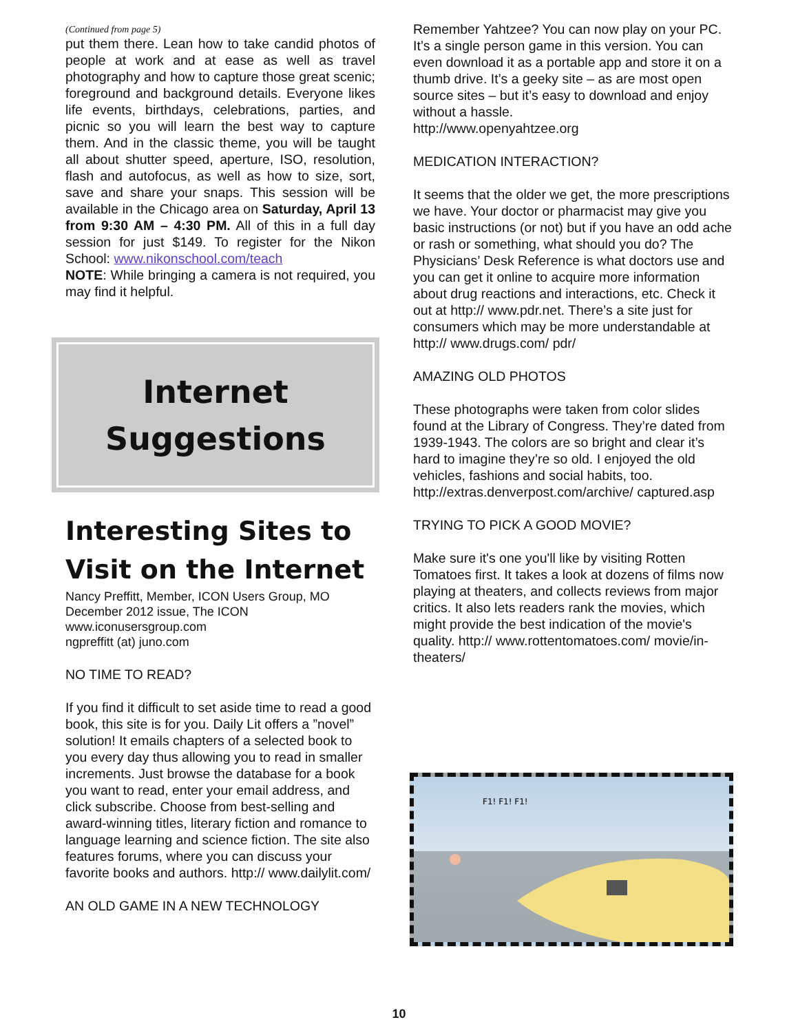(Continued from page 5)
put them there. Lean how to take candid photos of people at work and at ease as well as travel photography and how to capture those great scenic; foreground and background details. Everyone likes life events, birthdays, celebrations, parties, and picnic so you will learn the best way to capture them. And in the classic theme, you will be taught all about shutter speed, aperture, ISO, resolution, flash and autofocus, as well as how to size, sort, save and share your snaps. This session will be available in the Chicago area on Saturday, April 13 from 9:30 AM – 4:30 PM. All of this in a full day session for just $149. To register for the Nikon School: www.nikonschool.com/teach
NOTE: While bringing a camera is not required, you may find it helpful.
Internet
Suggestions
Interesting Sites to Visit on the Internet
Nancy Preffitt, Member, ICON Users Group, MO
December 2012 issue, The ICON
www.iconusersgroup.com
ngpreffitt (at) juno.com
NO TIME TO READ?
If you find it difficult to set aside time to read a good book, this site is for you. Daily Lit offers a ”novel” solution! It emails chapters of a selected book to you every day thus allowing you to read in smaller increments. Just browse the database for a book you want to read, enter your email address, and click subscribe. Choose from best-selling and award-winning titles, literary fiction and romance to language learning and science fiction. The site also features forums, where you can discuss your favorite books and authors. http:// www.dailylit.com/
AN OLD GAME IN A NEW TECHNOLOGY
Remember Yahtzee? You can now play on your PC. It’s a single person game in this version. You can even download it as a portable app and store it on a thumb drive. It’s a geeky site – as are most open source sites – but it’s easy to download and enjoy without a hassle.
http://www.openyahtzee.org
MEDICATION INTERACTION?
It seems that the older we get, the more prescriptions we have. Your doctor or pharmacist may give you basic instructions (or not) but if you have an odd ache or rash or something, what should you do? The Physicians’ Desk Reference is what doctors use and you can get it online to acquire more information about drug reactions and interactions, etc. Check it out at http:// www.pdr.net. There’s a site just for consumers which may be more understandable at http:// www.drugs.com/ pdr/
AMAZING OLD PHOTOS
These photographs were taken from color slides found at the Library of Congress. They’re dated from 1939-1943. The colors are so bright and clear it’s hard to imagine they’re so old. I enjoyed the old vehicles, fashions and social habits, too. http://extras.denverpost.com/archive/ captured.asp
TRYING TO PICK A GOOD MOVIE?
Make sure it's one you'll like by visiting Rotten Tomatoes first. It takes a look at dozens of films now playing at theaters, and collects reviews from major critics. It also lets readers rank the movies, which might provide the best indication of the movie's quality. http:// www.rottentomatoes.com/ movie/in-theaters/
F1! F1! F1!
10